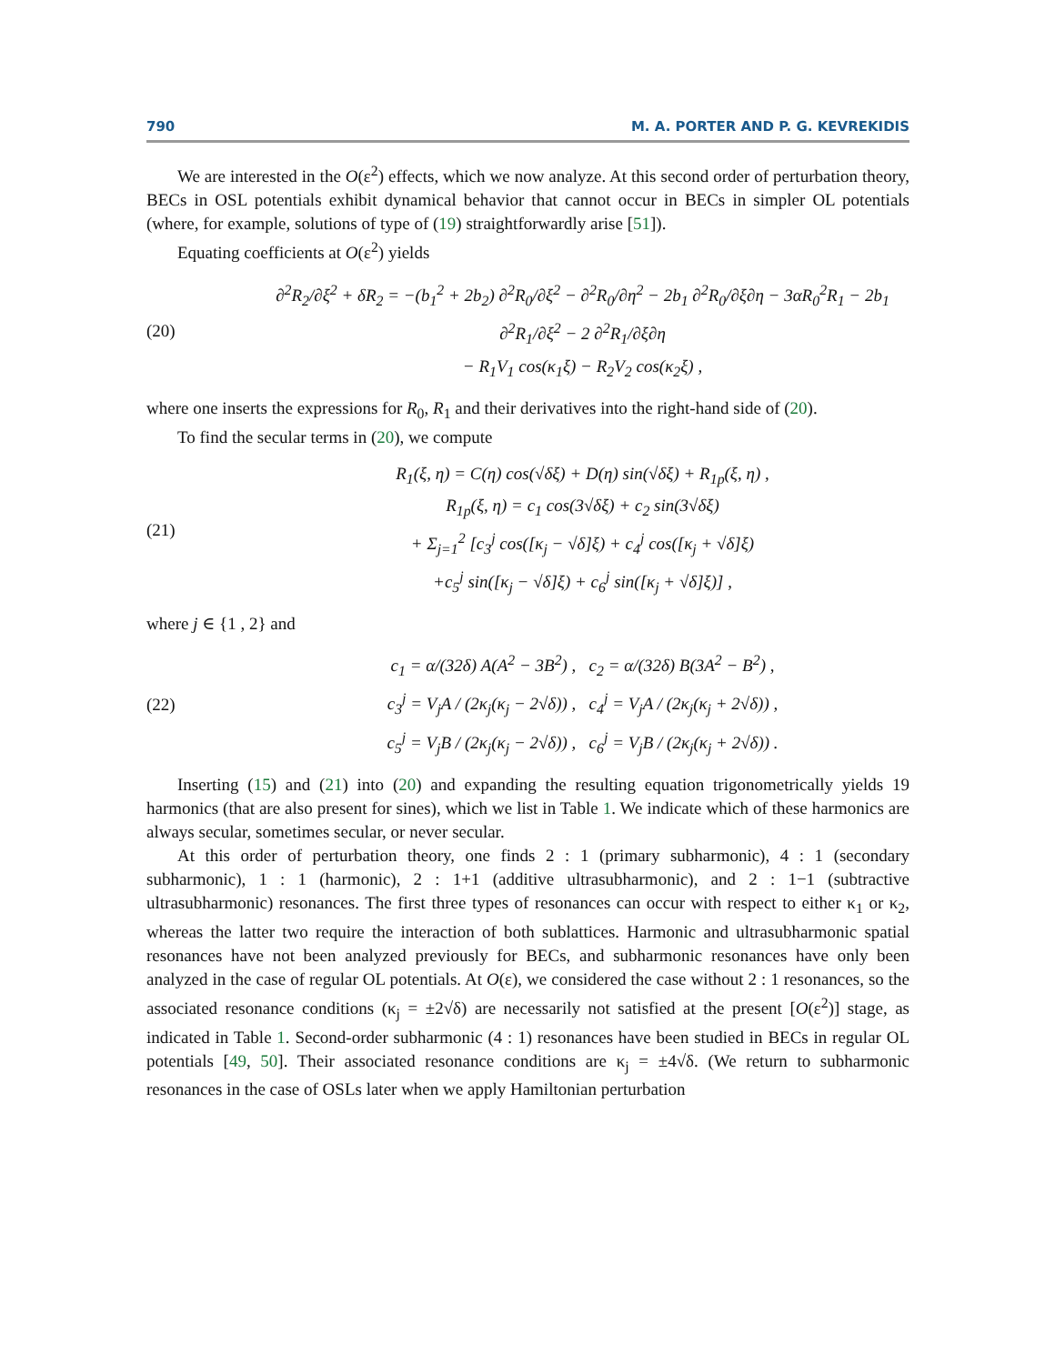790 M. A. PORTER AND P. G. KEVREKIDIS
We are interested in the O(ε<sup>2</sup>) effects, which we now analyze. At this second order of perturbation theory, BECs in OSL potentials exhibit dynamical behavior that cannot occur in BECs in simpler OL potentials (where, for example, solutions of type of (19) straightforwardly arise [51]).
Equating coefficients at O(ε<sup>2</sup>) yields
(20) ∂<sup>2</sup>R<sub>2</sub>/∂ξ<sup>2</sup> + δR<sub>2</sub> = −(b<sub>1</sub><sup>2</sup> + 2b<sub>2</sub>) ∂<sup>2</sup>R<sub>0</sub>/∂ξ<sup>2</sup> − ∂<sup>2</sup>R<sub>0</sub>/∂η<sup>2</sup> − 2b<sub>1</sub> ∂<sup>2</sup>R<sub>0</sub>/∂ξ∂η − 3αR<sub>0</sub><sup>2</sup>R<sub>1</sub> − 2b<sub>1</sub> ∂<sup>2</sup>R<sub>1</sub>/∂ξ<sup>2</sup> − 2 ∂<sup>2</sup>R<sub>1</sub>/∂ξ∂η
− R<sub>1</sub>V<sub>1</sub> cos(κ<sub>1</sub>ξ) − R<sub>2</sub>V<sub>2</sub> cos(κ<sub>2</sub>ξ) ,
where one inserts the expressions for R<sub>0</sub>, R<sub>1</sub> and their derivatives into the right-hand side of (20).
To find the secular terms in (20), we compute
(21) R<sub>1</sub>(ξ, η) = C(η) cos(√δξ) + D(η) sin(√δξ) + R<sub>1p</sub>(ξ, η) ,
R<sub>1p</sub>(ξ, η) = c<sub>1</sub> cos(3√δξ) + c<sub>2</sub> sin(3√δξ)
+ Σ<sub>j=1</sub><sup>2</sup> [c<sub>3</sub><sup>j</sup> cos([κ<sub>j</sub> − √δ]ξ) + c<sub>4</sub><sup>j</sup> cos([κ<sub>j</sub> + √δ]ξ)
+c<sub>5</sub><sup>j</sup> sin([κ<sub>j</sub> − √δ]ξ) + c<sub>6</sub><sup>j</sup> sin([κ<sub>j</sub> + √δ]ξ)] ,
where j ∈ {1 , 2} and
(22) c<sub>1</sub> = α/(32δ) A(A<sup>2</sup> − 3B<sup>2</sup>) , c<sub>2</sub> = α/(32δ) B(3A<sup>2</sup> − B<sup>2</sup>) ,
c<sub>3</sub><sup>j</sup> = V<sub>j</sub>A / (2κ<sub>j</sub>(κ<sub>j</sub> − 2√δ)) , c<sub>4</sub><sup>j</sup> = V<sub>j</sub>A / (2κ<sub>j</sub>(κ<sub>j</sub> + 2√δ)) ,
c<sub>5</sub><sup>j</sup> = V<sub>j</sub>B / (2κ<sub>j</sub>(κ<sub>j</sub> − 2√δ)) , c<sub>6</sub><sup>j</sup> = V<sub>j</sub>B / (2κ<sub>j</sub>(κ<sub>j</sub> + 2√δ)) .
Inserting (15) and (21) into (20) and expanding the resulting equation trigonometrically yields 19 harmonics (that are also present for sines), which we list in Table 1. We indicate which of these harmonics are always secular, sometimes secular, or never secular.
At this order of perturbation theory, one finds 2 : 1 (primary subharmonic), 4 : 1 (secondary subharmonic), 1 : 1 (harmonic), 2 : 1+1 (additive ultrasubharmonic), and 2 : 1−1 (subtractive ultrasubharmonic) resonances. The first three types of resonances can occur with respect to either κ<sub>1</sub> or κ<sub>2</sub>, whereas the latter two require the interaction of both sublattices. Harmonic and ultrasubharmonic spatial resonances have not been analyzed previously for BECs, and subharmonic resonances have only been analyzed in the case of regular OL potentials. At O(ε), we considered the case without 2 : 1 resonances, so the associated resonance conditions (κ<sub>j</sub> = ±2√δ) are necessarily not satisfied at the present [O(ε<sup>2</sup>)] stage, as indicated in Table 1. Second-order subharmonic (4 : 1) resonances have been studied in BECs in regular OL potentials [49, 50]. Their associated resonance conditions are κ<sub>j</sub> = ±4√δ. (We return to subharmonic resonances in the case of OSLs later when we apply Hamiltonian perturbation